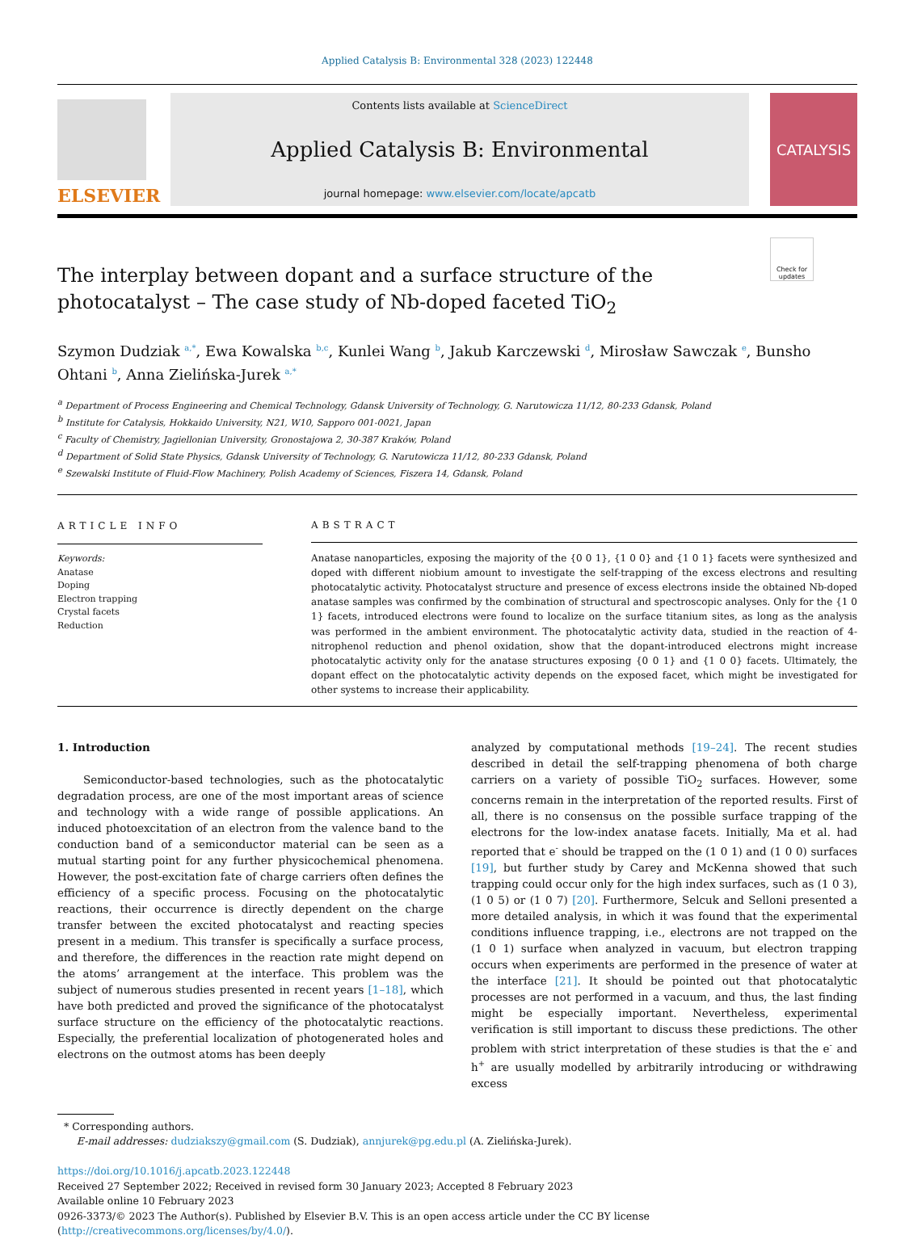Applied Catalysis B: Environmental 328 (2023) 122448
ELSEVIER
Contents lists available at ScienceDirect
Applied Catalysis B: Environmental
journal homepage: www.elsevier.com/locate/apcatb
CATALYSIS
Check for updates
The interplay between dopant and a surface structure of the photocatalyst – The case study of Nb-doped faceted TiO<sub>2</sub>
Szymon Dudziak <sup>a,*</sup>, Ewa Kowalska <sup>b,c</sup>, Kunlei Wang <sup>b</sup>, Jakub Karczewski <sup>d</sup>, Mirosław Sawczak <sup>e</sup>, Bunsho Ohtani <sup>b</sup>, Anna Zielińska-Jurek <sup>a,*</sup>
<sup>a</sup> Department of Process Engineering and Chemical Technology, Gdansk University of Technology, G. Narutowicza 11/12, 80-233 Gdansk, Poland
<sup>b</sup> Institute for Catalysis, Hokkaido University, N21, W10, Sapporo 001-0021, Japan
<sup>c</sup> Faculty of Chemistry, Jagiellonian University, Gronostajowa 2, 30-387 Kraków, Poland
<sup>d</sup> Department of Solid State Physics, Gdansk University of Technology, G. Narutowicza 11/12, 80-233 Gdansk, Poland
<sup>e</sup> Szewalski Institute of Fluid-Flow Machinery, Polish Academy of Sciences, Fiszera 14, Gdansk, Poland
ARTICLE INFO
Keywords:
Anatase
Doping
Electron trapping
Crystal facets
Reduction
ABSTRACT
Anatase nanoparticles, exposing the majority of the {0 0 1}, {1 0 0} and {1 0 1} facets were synthesized and doped with different niobium amount to investigate the self-trapping of the excess electrons and resulting photocatalytic activity. Photocatalyst structure and presence of excess electrons inside the obtained Nb-doped anatase samples was confirmed by the combination of structural and spectroscopic analyses. Only for the {1 0 1} facets, introduced electrons were found to localize on the surface titanium sites, as long as the analysis was performed in the ambient environment. The photocatalytic activity data, studied in the reaction of 4-nitrophenol reduction and phenol oxidation, show that the dopant-introduced electrons might increase photocatalytic activity only for the anatase structures exposing {0 0 1} and {1 0 0} facets. Ultimately, the dopant effect on the photocatalytic activity depends on the exposed facet, which might be investigated for other systems to increase their applicability.
1. Introduction
Semiconductor-based technologies, such as the photocatalytic degradation process, are one of the most important areas of science and technology with a wide range of possible applications. An induced photoexcitation of an electron from the valence band to the conduction band of a semiconductor material can be seen as a mutual starting point for any further physicochemical phenomena. However, the post-excitation fate of charge carriers often defines the efficiency of a specific process. Focusing on the photocatalytic reactions, their occurrence is directly dependent on the charge transfer between the excited photocatalyst and reacting species present in a medium. This transfer is specifically a surface process, and therefore, the differences in the reaction rate might depend on the atoms’ arrangement at the interface. This problem was the subject of numerous studies presented in recent years [1–18], which have both predicted and proved the significance of the photocatalyst surface structure on the efficiency of the photocatalytic reactions. Especially, the preferential localization of photogenerated holes and electrons on the outmost atoms has been deeply
analyzed by computational methods [19–24]. The recent studies described in detail the self-trapping phenomena of both charge carriers on a variety of possible TiO<sub>2</sub> surfaces. However, some concerns remain in the interpretation of the reported results. First of all, there is no consensus on the possible surface trapping of the electrons for the low-index anatase facets. Initially, Ma et al. had reported that e<sup>-</sup> should be trapped on the (1 0 1) and (1 0 0) surfaces [19], but further study by Carey and McKenna showed that such trapping could occur only for the high index surfaces, such as (1 0 3), (1 0 5) or (1 0 7) [20]. Furthermore, Selcuk and Selloni presented a more detailed analysis, in which it was found that the experimental conditions influence trapping, i.e., electrons are not trapped on the (1 0 1) surface when analyzed in vacuum, but electron trapping occurs when experiments are performed in the presence of water at the interface [21]. It should be pointed out that photocatalytic processes are not performed in a vacuum, and thus, the last finding might be especially important. Nevertheless, experimental verification is still important to discuss these predictions. The other problem with strict interpretation of these studies is that the e<sup>-</sup> and h<sup>+</sup> are usually modelled by arbitrarily introducing or withdrawing excess
* Corresponding authors.
E-mail addresses: dudziakszy@gmail.com (S. Dudziak), annjurek@pg.edu.pl (A. Zielińska-Jurek).
https://doi.org/10.1016/j.apcatb.2023.122448
Received 27 September 2022; Received in revised form 30 January 2023; Accepted 8 February 2023
Available online 10 February 2023
0926-3373/© 2023 The Author(s). Published by Elsevier B.V. This is an open access article under the CC BY license (http://creativecommons.org/licenses/by/4.0/).